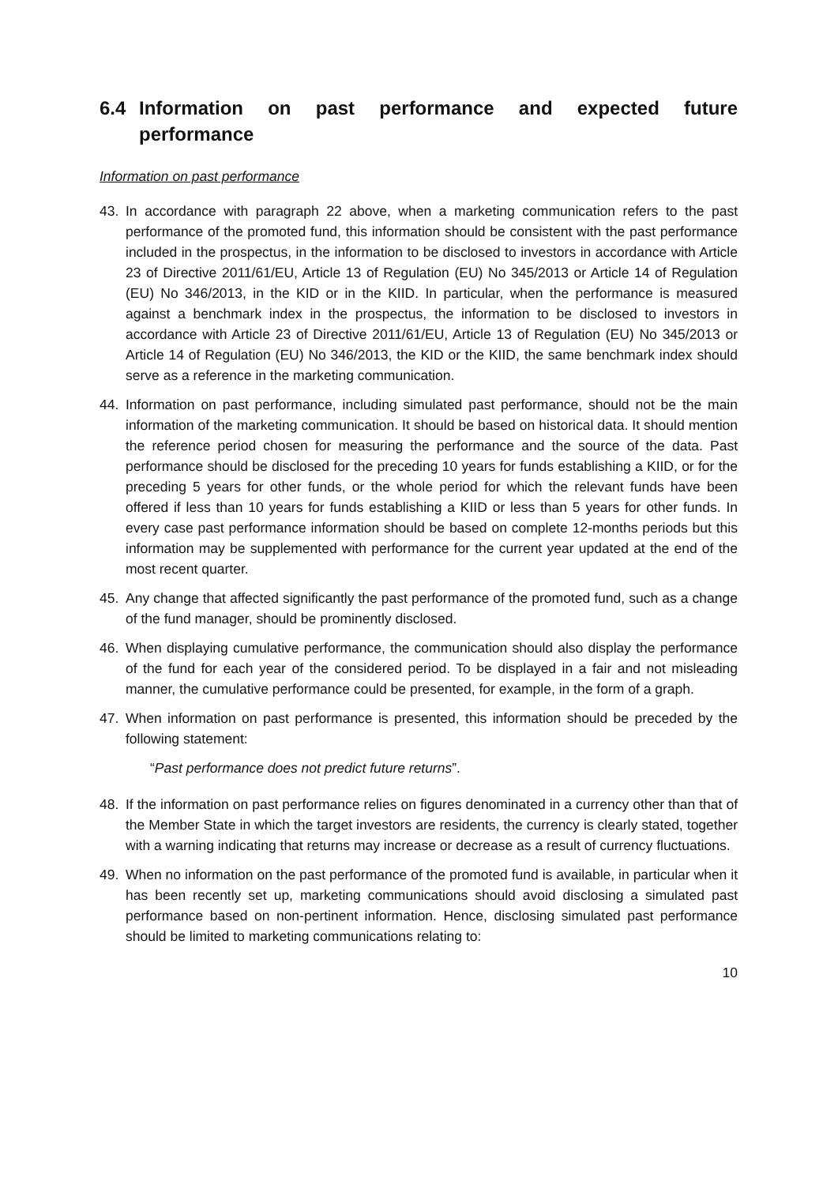6.4 Information on past performance and expected future performance
Information on past performance
43. In accordance with paragraph 22 above, when a marketing communication refers to the past performance of the promoted fund, this information should be consistent with the past performance included in the prospectus, in the information to be disclosed to investors in accordance with Article 23 of Directive 2011/61/EU, Article 13 of Regulation (EU) No 345/2013 or Article 14 of Regulation (EU) No 346/2013, in the KID or in the KIID. In particular, when the performance is measured against a benchmark index in the prospectus, the information to be disclosed to investors in accordance with Article 23 of Directive 2011/61/EU, Article 13 of Regulation (EU) No 345/2013 or Article 14 of Regulation (EU) No 346/2013, the KID or the KIID, the same benchmark index should serve as a reference in the marketing communication.
44. Information on past performance, including simulated past performance, should not be the main information of the marketing communication. It should be based on historical data. It should mention the reference period chosen for measuring the performance and the source of the data. Past performance should be disclosed for the preceding 10 years for funds establishing a KIID, or for the preceding 5 years for other funds, or the whole period for which the relevant funds have been offered if less than 10 years for funds establishing a KIID or less than 5 years for other funds. In every case past performance information should be based on complete 12-months periods but this information may be supplemented with performance for the current year updated at the end of the most recent quarter.
45. Any change that affected significantly the past performance of the promoted fund, such as a change of the fund manager, should be prominently disclosed.
46. When displaying cumulative performance, the communication should also display the performance of the fund for each year of the considered period. To be displayed in a fair and not misleading manner, the cumulative performance could be presented, for example, in the form of a graph.
47. When information on past performance is presented, this information should be preceded by the following statement:
“Past performance does not predict future returns”.
48. If the information on past performance relies on figures denominated in a currency other than that of the Member State in which the target investors are residents, the currency is clearly stated, together with a warning indicating that returns may increase or decrease as a result of currency fluctuations.
49. When no information on the past performance of the promoted fund is available, in particular when it has been recently set up, marketing communications should avoid disclosing a simulated past performance based on non-pertinent information. Hence, disclosing simulated past performance should be limited to marketing communications relating to:
10